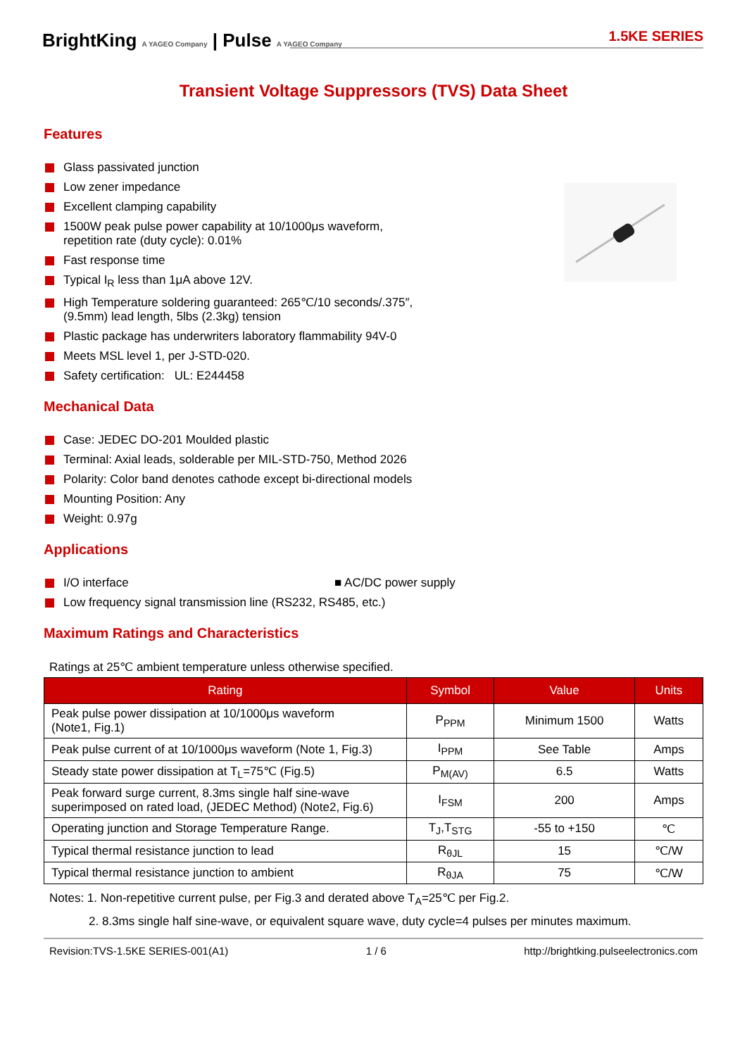BrightKing A YAGEO Company | Pulse A YAGEO Company
1.5KE SERIES
Transient Voltage Suppressors (TVS) Data Sheet
Features
Glass passivated junction
Low zener impedance
Excellent clamping capability
1500W peak pulse power capability at 10/1000μs waveform,
repetition rate (duty cycle): 0.01%
Fast response time
Typical I<sub>R</sub> less than 1μA above 12V.
High Temperature soldering guaranteed: 265℃/10 seconds/.375″,
(9.5mm) lead length, 5lbs (2.3kg) tension
Plastic package has underwriters laboratory flammability 94V-0
Meets MSL level 1, per J-STD-020.
Safety certification: UL: E244458
Mechanical Data
Case: JEDEC DO-201 Moulded plastic
Terminal: Axial leads, solderable per MIL-STD-750, Method 2026
Polarity: Color band denotes cathode except bi-directional models
Mounting Position: Any
Weight: 0.97g
Applications
I/O interface ■ AC/DC power supply
Low frequency signal transmission line (RS232, RS485, etc.)
Maximum Ratings and Characteristics
Ratings at 25℃ ambient temperature unless otherwise specified.
| Rating | Symbol | Value | Units |
| --- | --- | --- | --- |
| Peak pulse power dissipation at 10/1000μs waveform (Note1, Fig.1) | P<sub>PPM</sub> | Minimum 1500 | Watts |
| Peak pulse current of at 10/1000μs waveform (Note 1, Fig.3) | I<sub>PPM</sub> | See Table | Amps |
| Steady state power dissipation at T<sub>L</sub>=75℃ (Fig.5) | P<sub>M(AV)</sub> | 6.5 | Watts |
| Peak forward surge current, 8.3ms single half sine-wave superimposed on rated load, (JEDEC Method) (Note2, Fig.6) | I<sub>FSM</sub> | 200 | Amps |
| Operating junction and Storage Temperature Range. | T<sub>J</sub>,T<sub>STG</sub> | -55 to +150 | ℃ |
| Typical thermal resistance junction to lead | R<sub>θJL</sub> | 15 | ℃/W |
| Typical thermal resistance junction to ambient | R<sub>θJA</sub> | 75 | ℃/W |
Notes: 1. Non-repetitive current pulse, per Fig.3 and derated above T<sub>A</sub>=25℃ per Fig.2.
2. 8.3ms single half sine-wave, or equivalent square wave, duty cycle=4 pulses per minutes maximum.
Revision:TVS-1.5KE SERIES-001(A1) 1 / 6 http://brightking.pulseelectronics.com